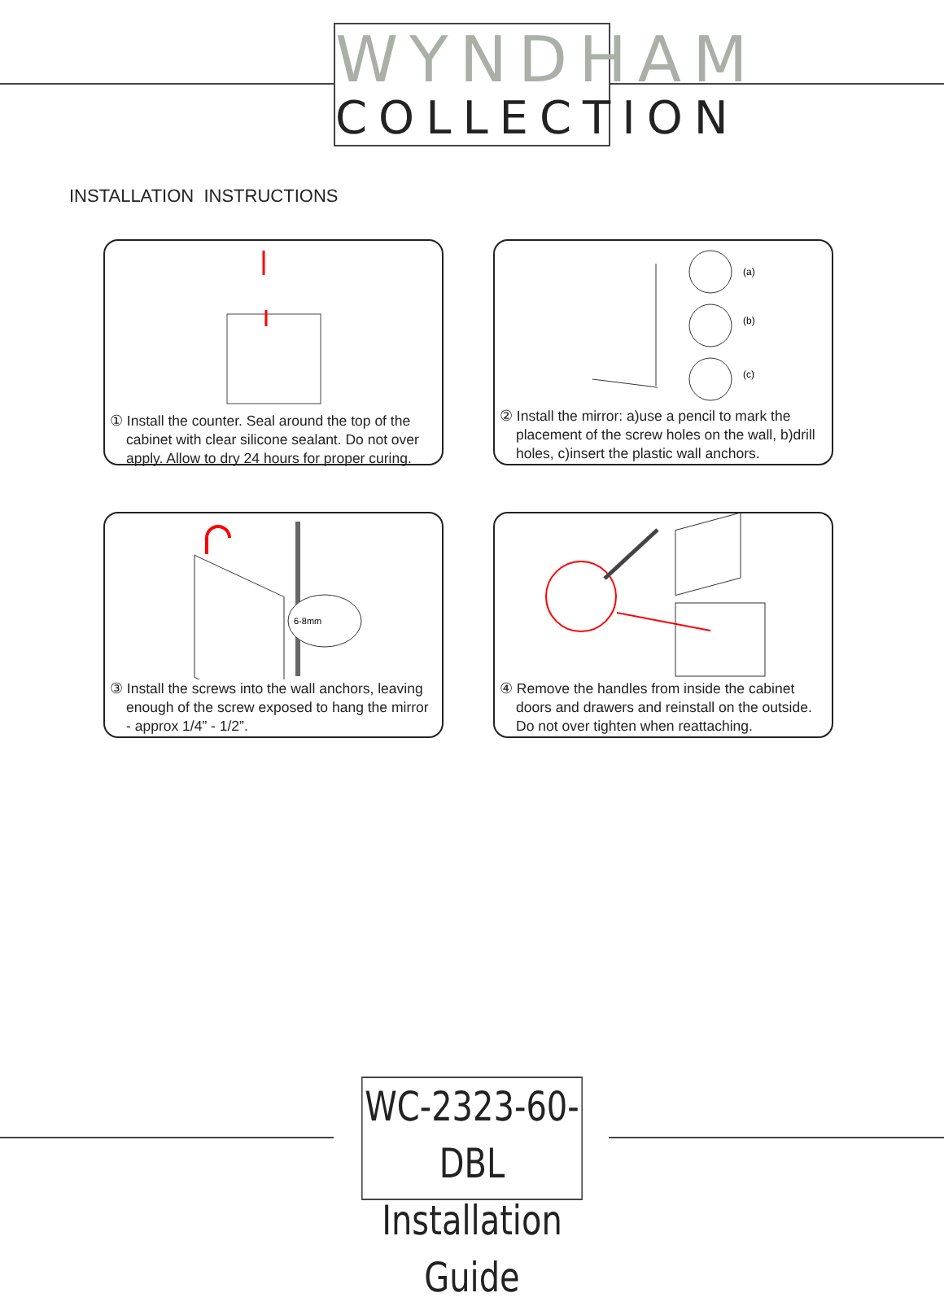WYNDHAM
COLLECTION
INSTALLATION INSTRUCTIONS
① Install the counter. Seal around the top of the cabinet with clear silicone sealant. Do not over apply. Allow to dry 24 hours for proper curing.
(a)
(b)
(c)
② Install the mirror: a)use a pencil to mark the placement of the screw holes on the wall, b)drill holes, c)insert the plastic wall anchors.
6-8mm
③ Install the screws into the wall anchors, leaving enough of the screw exposed to hang the mirror - approx 1/4” - 1/2”.
④ Remove the handles from inside the cabinet doors and drawers and reinstall on the outside. Do not over tighten when reattaching.
WC-2323-60-DBL
Installation Guide